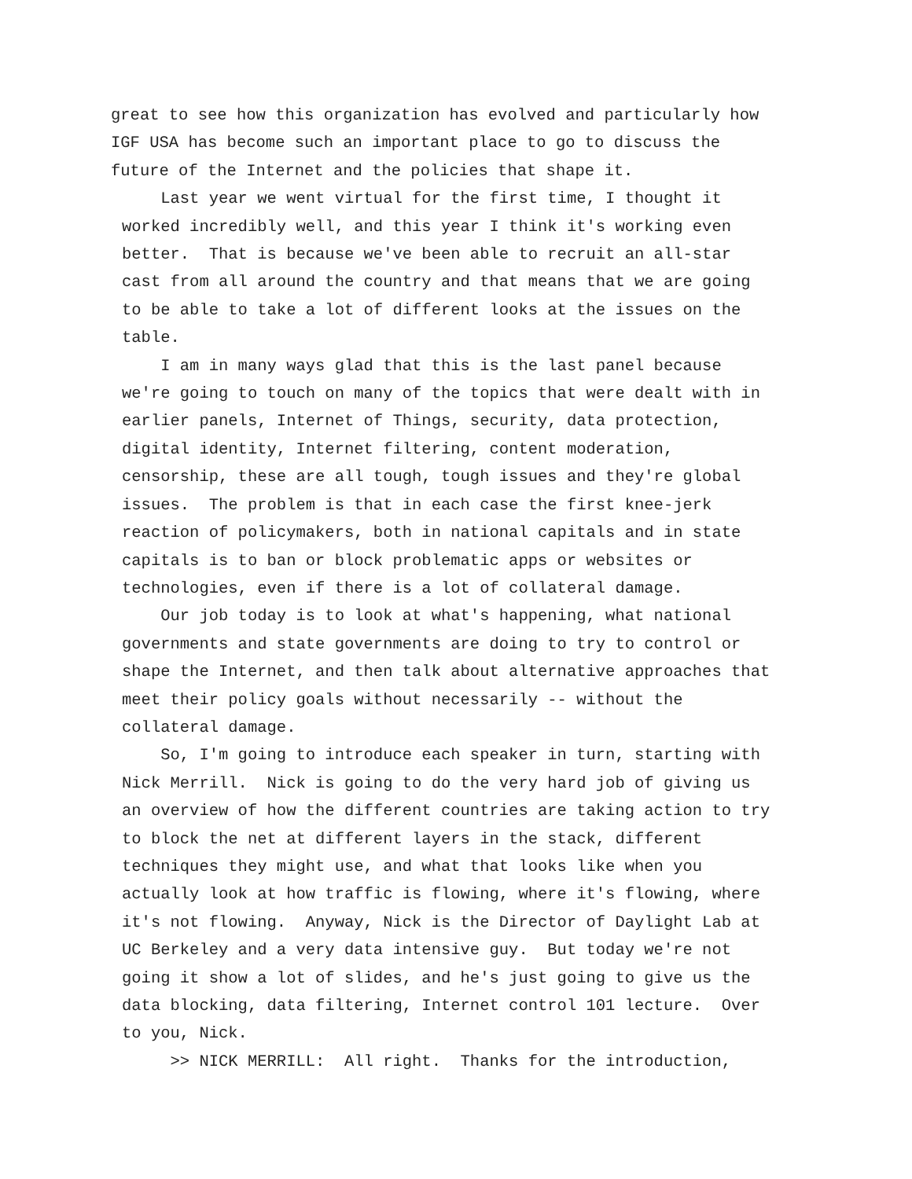great to see how this organization has evolved and particularly how IGF USA has become such an important place to go to discuss the future of the Internet and the policies that shape it.
Last year we went virtual for the first time, I thought it worked incredibly well, and this year I think it's working even better. That is because we've been able to recruit an all-star cast from all around the country and that means that we are going to be able to take a lot of different looks at the issues on the table.
I am in many ways glad that this is the last panel because we're going to touch on many of the topics that were dealt with in earlier panels, Internet of Things, security, data protection, digital identity, Internet filtering, content moderation, censorship, these are all tough, tough issues and they're global issues. The problem is that in each case the first knee-jerk reaction of policymakers, both in national capitals and in state capitals is to ban or block problematic apps or websites or technologies, even if there is a lot of collateral damage.
Our job today is to look at what's happening, what national governments and state governments are doing to try to control or shape the Internet, and then talk about alternative approaches that meet their policy goals without necessarily -- without the collateral damage.
So, I'm going to introduce each speaker in turn, starting with Nick Merrill. Nick is going to do the very hard job of giving us an overview of how the different countries are taking action to try to block the net at different layers in the stack, different techniques they might use, and what that looks like when you actually look at how traffic is flowing, where it's flowing, where it's not flowing. Anyway, Nick is the Director of Daylight Lab at UC Berkeley and a very data intensive guy. But today we're not going it show a lot of slides, and he's just going to give us the data blocking, data filtering, Internet control 101 lecture. Over to you, Nick.
>> NICK MERRILL: All right. Thanks for the introduction,